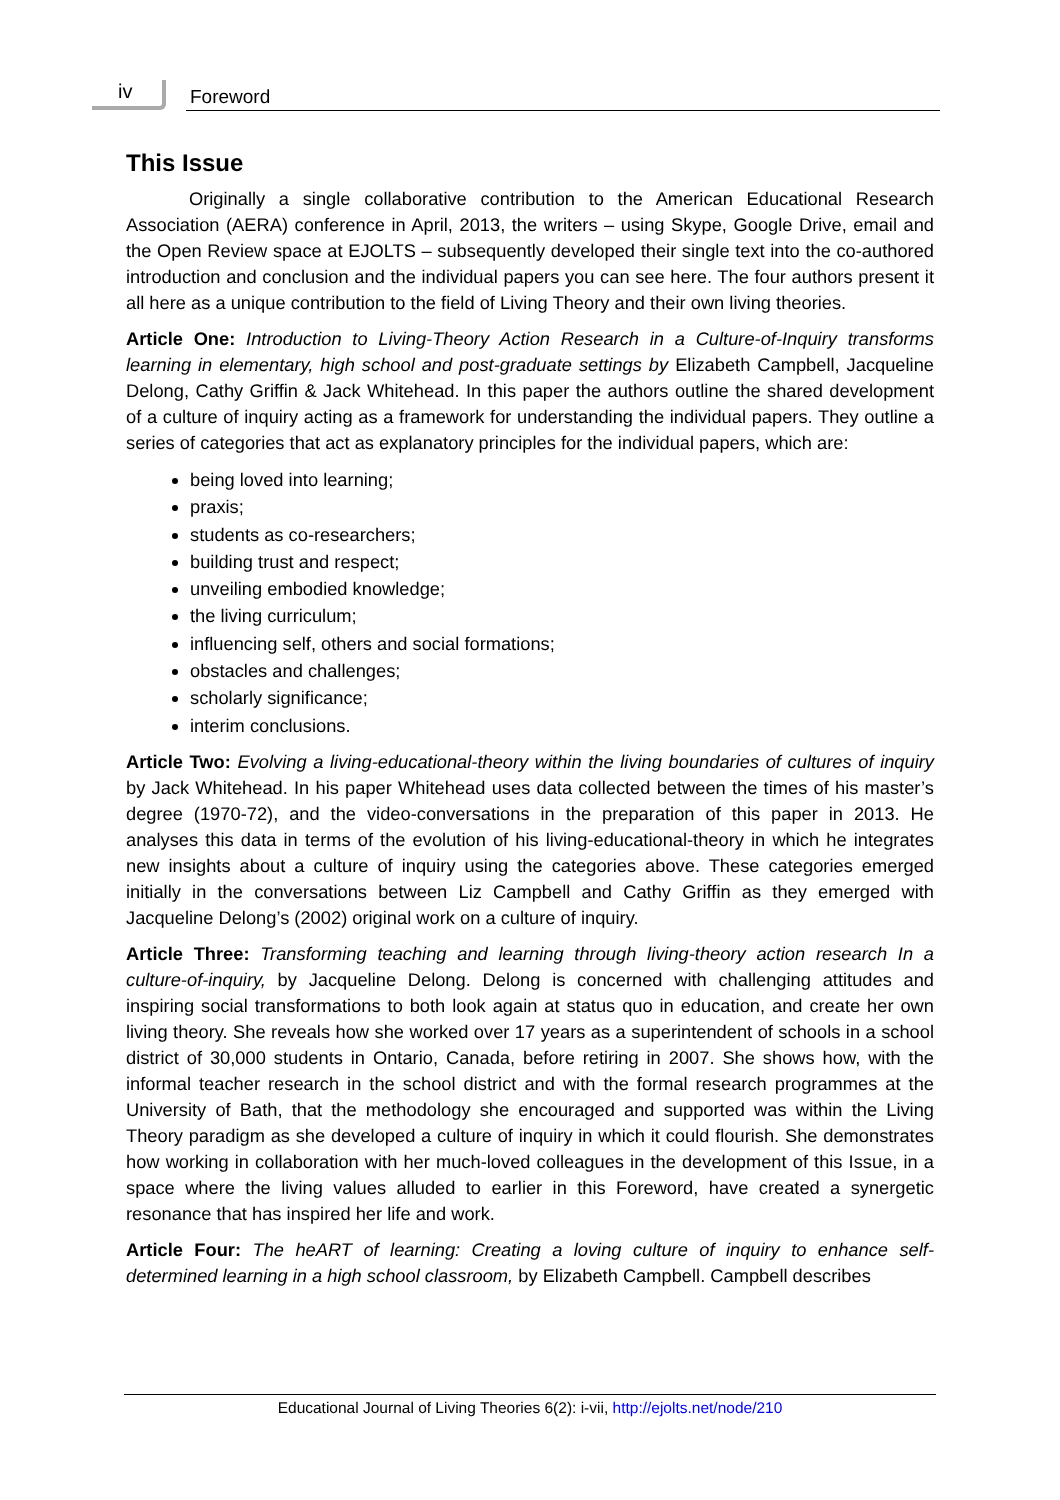iv Foreword
This Issue
Originally a single collaborative contribution to the American Educational Research Association (AERA) conference in April, 2013, the writers – using Skype, Google Drive, email and the Open Review space at EJOLTS – subsequently developed their single text into the co-authored introduction and conclusion and the individual papers you can see here. The four authors present it all here as a unique contribution to the field of Living Theory and their own living theories.
Article One: Introduction to Living-Theory Action Research in a Culture-of-Inquiry transforms learning in elementary, high school and post-graduate settings by Elizabeth Campbell, Jacqueline Delong, Cathy Griffin & Jack Whitehead. In this paper the authors outline the shared development of a culture of inquiry acting as a framework for understanding the individual papers. They outline a series of categories that act as explanatory principles for the individual papers, which are:
being loved into learning;
praxis;
students as co-researchers;
building trust and respect;
unveiling embodied knowledge;
the living curriculum;
influencing self, others and social formations;
obstacles and challenges;
scholarly significance;
interim conclusions.
Article Two: Evolving a living-educational-theory within the living boundaries of cultures of inquiry by Jack Whitehead. In his paper Whitehead uses data collected between the times of his master’s degree (1970-72), and the video-conversations in the preparation of this paper in 2013. He analyses this data in terms of the evolution of his living-educational-theory in which he integrates new insights about a culture of inquiry using the categories above. These categories emerged initially in the conversations between Liz Campbell and Cathy Griffin as they emerged with Jacqueline Delong’s (2002) original work on a culture of inquiry.
Article Three: Transforming teaching and learning through living-theory action research In a culture-of-inquiry, by Jacqueline Delong. Delong is concerned with challenging attitudes and inspiring social transformations to both look again at status quo in education, and create her own living theory. She reveals how she worked over 17 years as a superintendent of schools in a school district of 30,000 students in Ontario, Canada, before retiring in 2007. She shows how, with the informal teacher research in the school district and with the formal research programmes at the University of Bath, that the methodology she encouraged and supported was within the Living Theory paradigm as she developed a culture of inquiry in which it could flourish. She demonstrates how working in collaboration with her much-loved colleagues in the development of this Issue, in a space where the living values alluded to earlier in this Foreword, have created a synergetic resonance that has inspired her life and work.
Article Four: The heART of learning: Creating a loving culture of inquiry to enhance self-determined learning in a high school classroom, by Elizabeth Campbell. Campbell describes
Educational Journal of Living Theories 6(2): i-vii, http://ejolts.net/node/210